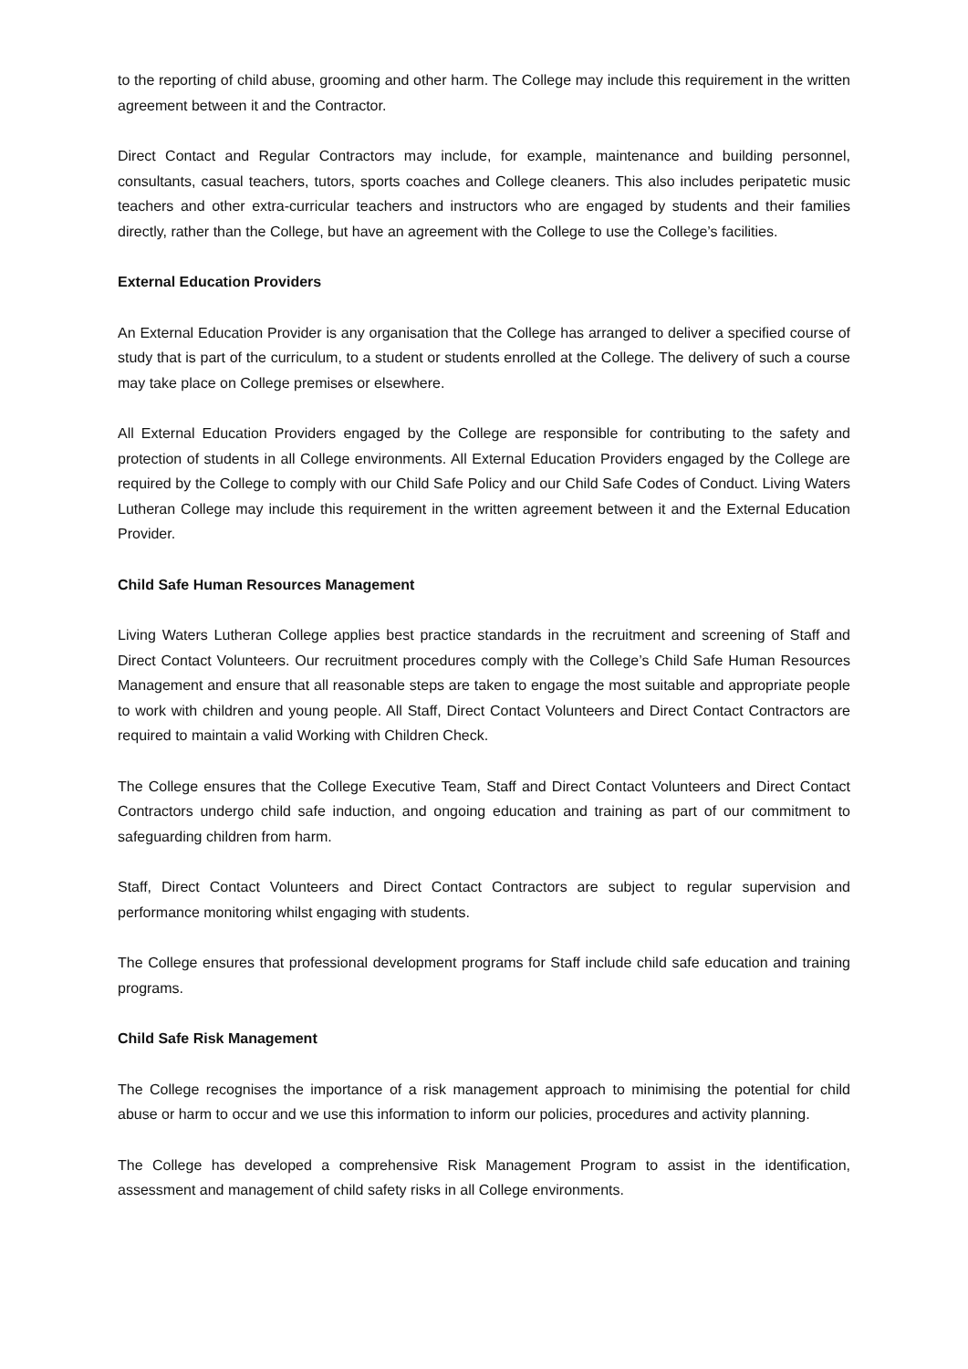to the reporting of child abuse, grooming and other harm. The College may include this requirement in the written agreement between it and the Contractor.
Direct Contact and Regular Contractors may include, for example, maintenance and building personnel, consultants, casual teachers, tutors, sports coaches and College cleaners. This also includes peripatetic music teachers and other extra-curricular teachers and instructors who are engaged by students and their families directly, rather than the College, but have an agreement with the College to use the College’s facilities.
External Education Providers
An External Education Provider is any organisation that the College has arranged to deliver a specified course of study that is part of the curriculum, to a student or students enrolled at the College. The delivery of such a course may take place on College premises or elsewhere.
All External Education Providers engaged by the College are responsible for contributing to the safety and protection of students in all College environments. All External Education Providers engaged by the College are required by the College to comply with our Child Safe Policy and our Child Safe Codes of Conduct. Living Waters Lutheran College may include this requirement in the written agreement between it and the External Education Provider.
Child Safe Human Resources Management
Living Waters Lutheran College applies best practice standards in the recruitment and screening of Staff and Direct Contact Volunteers. Our recruitment procedures comply with the College’s Child Safe Human Resources Management and ensure that all reasonable steps are taken to engage the most suitable and appropriate people to work with children and young people. All Staff, Direct Contact Volunteers and Direct Contact Contractors are required to maintain a valid Working with Children Check.
The College ensures that the College Executive Team, Staff and Direct Contact Volunteers and Direct Contact Contractors undergo child safe induction, and ongoing education and training as part of our commitment to safeguarding children from harm.
Staff, Direct Contact Volunteers and Direct Contact Contractors are subject to regular supervision and performance monitoring whilst engaging with students.
The College ensures that professional development programs for Staff include child safe education and training programs.
Child Safe Risk Management
The College recognises the importance of a risk management approach to minimising the potential for child abuse or harm to occur and we use this information to inform our policies, procedures and activity planning.
The College has developed a comprehensive Risk Management Program to assist in the identification, assessment and management of child safety risks in all College environments.